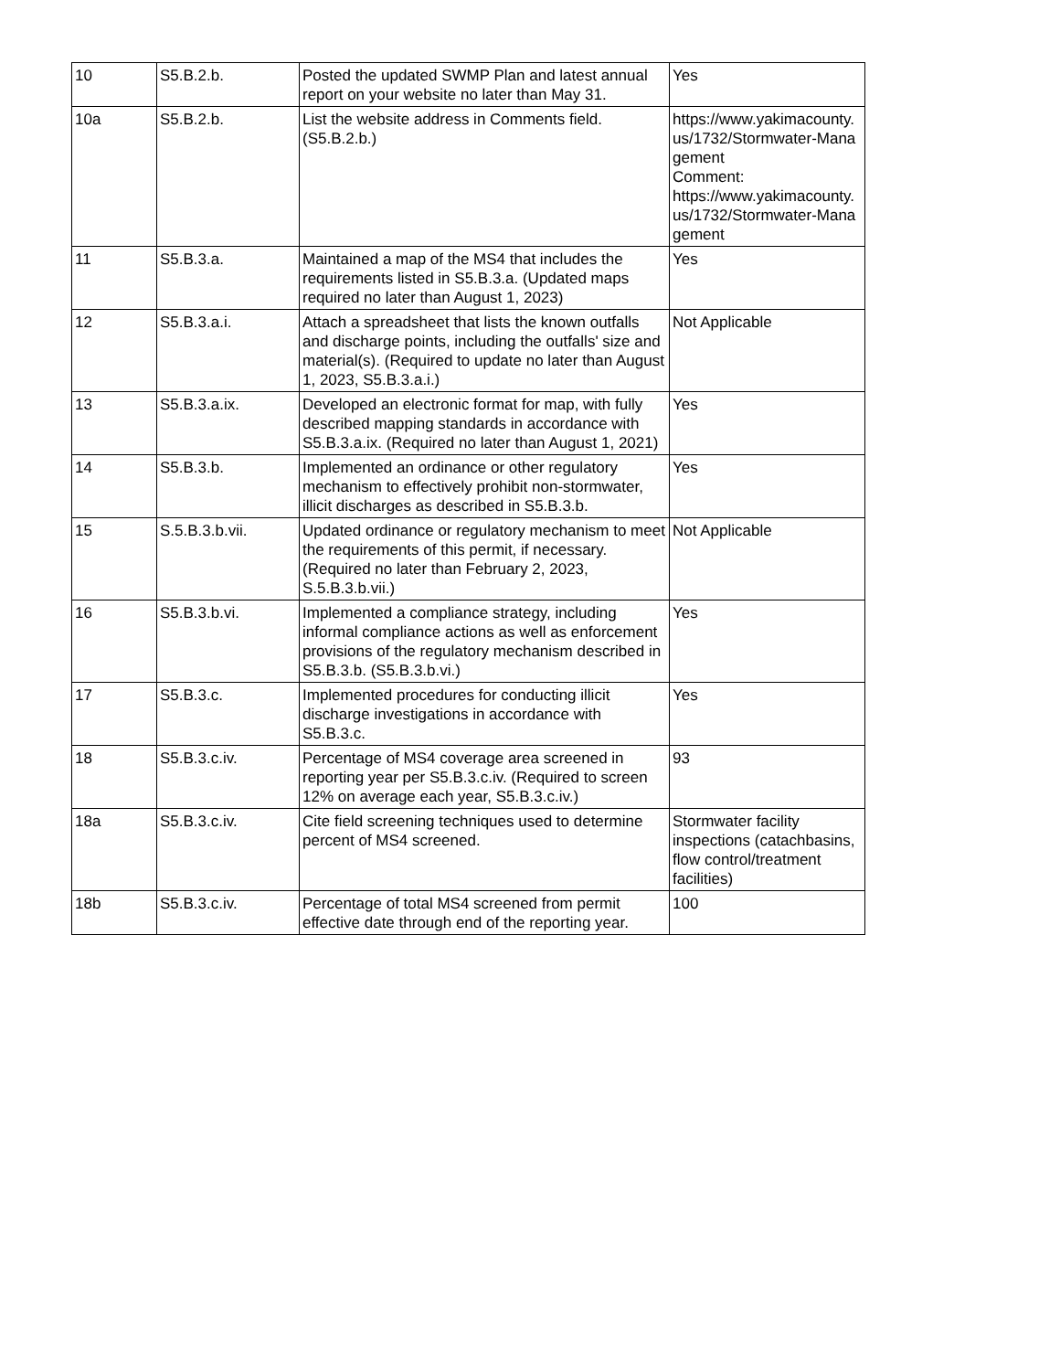| 10 | S5.B.2.b. | Posted the updated SWMP Plan and latest annual report on your website no later than May 31. | Yes |
| 10a | S5.B.2.b. | List the website address in Comments field. (S5.B.2.b.) | https://www.yakimacounty.us/1732/Stormwater-Management Comment: https://www.yakimacounty.us/1732/Stormwater-Management |
| 11 | S5.B.3.a. | Maintained a map of the MS4 that includes the requirements listed in S5.B.3.a. (Updated maps required no later than August 1, 2023) | Yes |
| 12 | S5.B.3.a.i. | Attach a spreadsheet that lists the known outfalls and discharge points, including the outfalls' size and material(s). (Required to update no later than August 1, 2023, S5.B.3.a.i.) | Not Applicable |
| 13 | S5.B.3.a.ix. | Developed an electronic format for map, with fully described mapping standards in accordance with S5.B.3.a.ix. (Required no later than August 1, 2021) | Yes |
| 14 | S5.B.3.b. | Implemented an ordinance or other regulatory mechanism to effectively prohibit non-stormwater, illicit discharges as described in S5.B.3.b. | Yes |
| 15 | S.5.B.3.b.vii. | Updated ordinance or regulatory mechanism to meet the requirements of this permit, if necessary. (Required no later than February 2, 2023, S.5.B.3.b.vii.) | Not Applicable |
| 16 | S5.B.3.b.vi. | Implemented a compliance strategy, including informal compliance actions as well as enforcement provisions of the regulatory mechanism described in S5.B.3.b. (S5.B.3.b.vi.) | Yes |
| 17 | S5.B.3.c. | Implemented procedures for conducting illicit discharge investigations in accordance with S5.B.3.c. | Yes |
| 18 | S5.B.3.c.iv. | Percentage of MS4 coverage area screened in reporting year per S5.B.3.c.iv. (Required to screen 12% on average each year, S5.B.3.c.iv.) | 93 |
| 18a | S5.B.3.c.iv. | Cite field screening techniques used to determine percent of MS4 screened. | Stormwater facility inspections (catachbasins, flow control/treatment facilities) |
| 18b | S5.B.3.c.iv. | Percentage of total MS4 screened from permit effective date through end of the reporting year. | 100 |